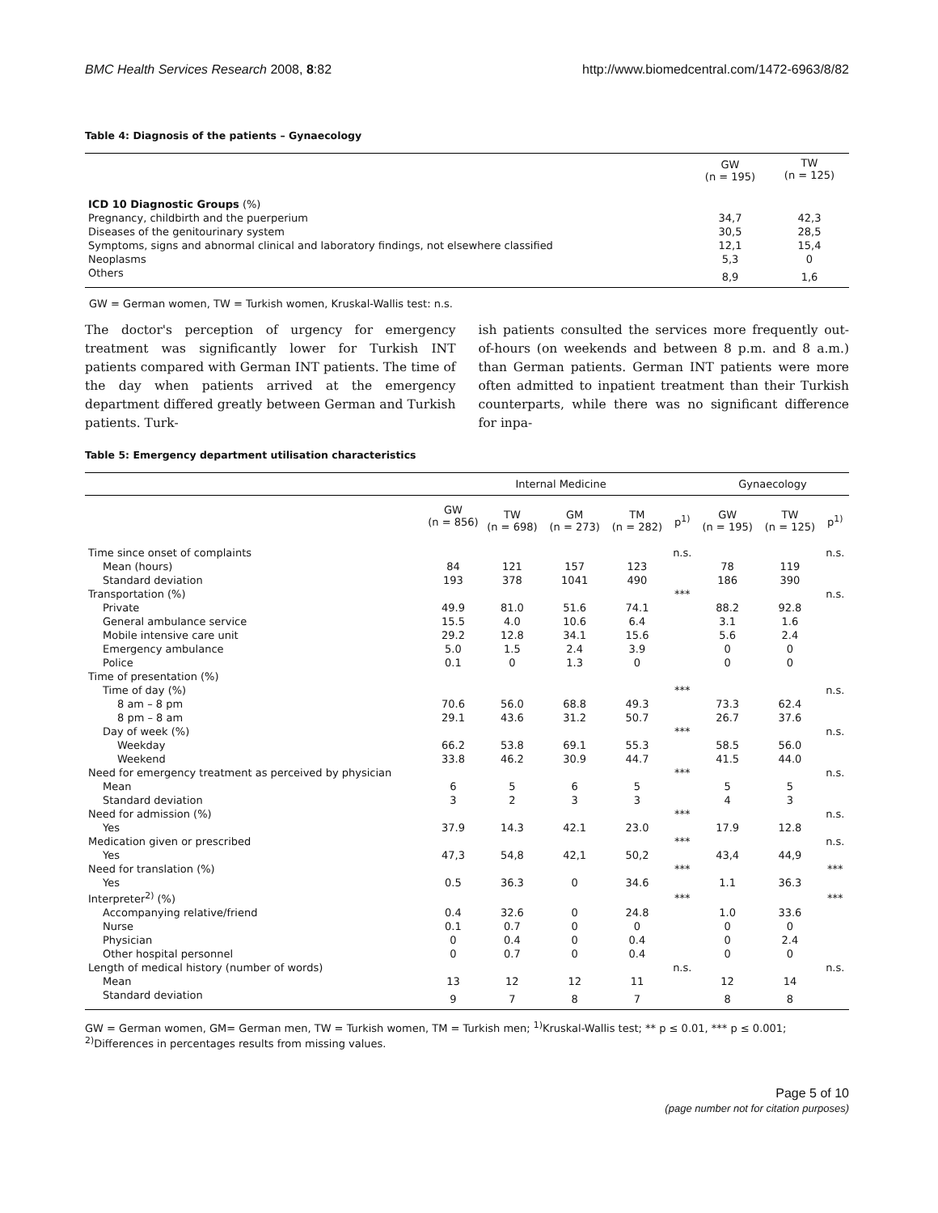BMC Health Services Research 2008, 8:82 http://www.biomedcentral.com/1472-6963/8/82
Table 4: Diagnosis of the patients – Gynaecology
| | GW (n = 195) | TW (n = 125) |
| --- | --- | --- |
| ICD 10 Diagnostic Groups (%) | | |
| Pregnancy, childbirth and the puerperium | 34,7 | 42,3 |
| Diseases of the genitourinary system | 30,5 | 28,5 |
| Symptoms, signs and abnormal clinical and laboratory findings, not elsewhere classified | 12,1 | 15,4 |
| Neoplasms | 5,3 | 0 |
| Others | 8,9 | 1,6 |
GW = German women, TW = Turkish women, Kruskal-Wallis test: n.s.
The doctor's perception of urgency for emergency treatment was significantly lower for Turkish INT patients compared with German INT patients. The time of the day when patients arrived at the emergency department differed greatly between German and Turkish patients. Turk-
ish patients consulted the services more frequently out-of-hours (on weekends and between 8 p.m. and 8 a.m.) than German patients. German INT patients were more often admitted to inpatient treatment than their Turkish counterparts, while there was no significant difference for inpa-
Table 5: Emergency department utilisation characteristics
| | Internal Medicine | | | | | Gynaecology | | |
| --- | --- | --- | --- | --- | --- | --- | --- | --- |
| | GW (n = 856) | TW (n = 698) | GM (n = 273) | TM (n = 282) | p<sup>1)</sup> | GW (n = 195) | TW (n = 125) | p<sup>1)</sup> |
| Time since onset of complaints | | | | | n.s. | | | n.s. |
| Mean (hours) | 84 | 121 | 157 | 123 | | 78 | 119 | |
| Standard deviation | 193 | 378 | 1041 | 490 | | 186 | 390 | |
| Transportation (%) | | | | | *** | | | n.s. |
| Private | 49.9 | 81.0 | 51.6 | 74.1 | | 88.2 | 92.8 | |
| General ambulance service | 15.5 | 4.0 | 10.6 | 6.4 | | 3.1 | 1.6 | |
| Mobile intensive care unit | 29.2 | 12.8 | 34.1 | 15.6 | | 5.6 | 2.4 | |
| Emergency ambulance | 5.0 | 1.5 | 2.4 | 3.9 | | 0 | 0 | |
| Police | 0.1 | 0 | 1.3 | 0 | | 0 | 0 | |
| Time of presentation (%) | | | | | | | | |
| Time of day (%) | | | | | *** | | | n.s. |
| 8 am – 8 pm | 70.6 | 56.0 | 68.8 | 49.3 | | 73.3 | 62.4 | |
| 8 pm – 8 am | 29.1 | 43.6 | 31.2 | 50.7 | | 26.7 | 37.6 | |
| Day of week (%) | | | | | *** | | | n.s. |
| Weekday | 66.2 | 53.8 | 69.1 | 55.3 | | 58.5 | 56.0 | |
| Weekend | 33.8 | 46.2 | 30.9 | 44.7 | | 41.5 | 44.0 | |
| Need for emergency treatment as perceived by physician | | | | | *** | | | n.s. |
| Mean | 6 | 5 | 6 | 5 | | 5 | 5 | |
| Standard deviation | 3 | 2 | 3 | 3 | | 4 | 3 | |
| Need for admission (%) | | | | | *** | | | n.s. |
| Yes | 37.9 | 14.3 | 42.1 | 23.0 | | 17.9 | 12.8 | |
| Medication given or prescribed | | | | | *** | | | n.s. |
| Yes | 47,3 | 54,8 | 42,1 | 50,2 | | 43,4 | 44,9 | |
| Need for translation (%) | | | | | *** | | | *** |
| Yes | 0.5 | 36.3 | 0 | 34.6 | | 1.1 | 36.3 | |
| Interpreter<sup>2)</sup> (%) | | | | | *** | | | *** |
| Accompanying relative/friend | 0.4 | 32.6 | 0 | 24.8 | | 1.0 | 33.6 | |
| Nurse | 0.1 | 0.7 | 0 | 0 | | 0 | 0 | |
| Physician | 0 | 0.4 | 0 | 0.4 | | 0 | 2.4 | |
| Other hospital personnel | 0 | 0.7 | 0 | 0.4 | | 0 | 0 | |
| Length of medical history (number of words) | | | | | n.s. | | | n.s. |
| Mean | 13 | 12 | 12 | 11 | | 12 | 14 | |
| Standard deviation | 9 | 7 | 8 | 7 | | 8 | 8 | |
GW = German women, GM= German men, TW = Turkish women, TM = Turkish men; <sup>1)</sup>Kruskal-Wallis test; ** p ≤ 0.01, *** p ≤ 0.001;
<sup>2)</sup> Differences in percentages results from missing values.
Page 5 of 10
(page number not for citation purposes)